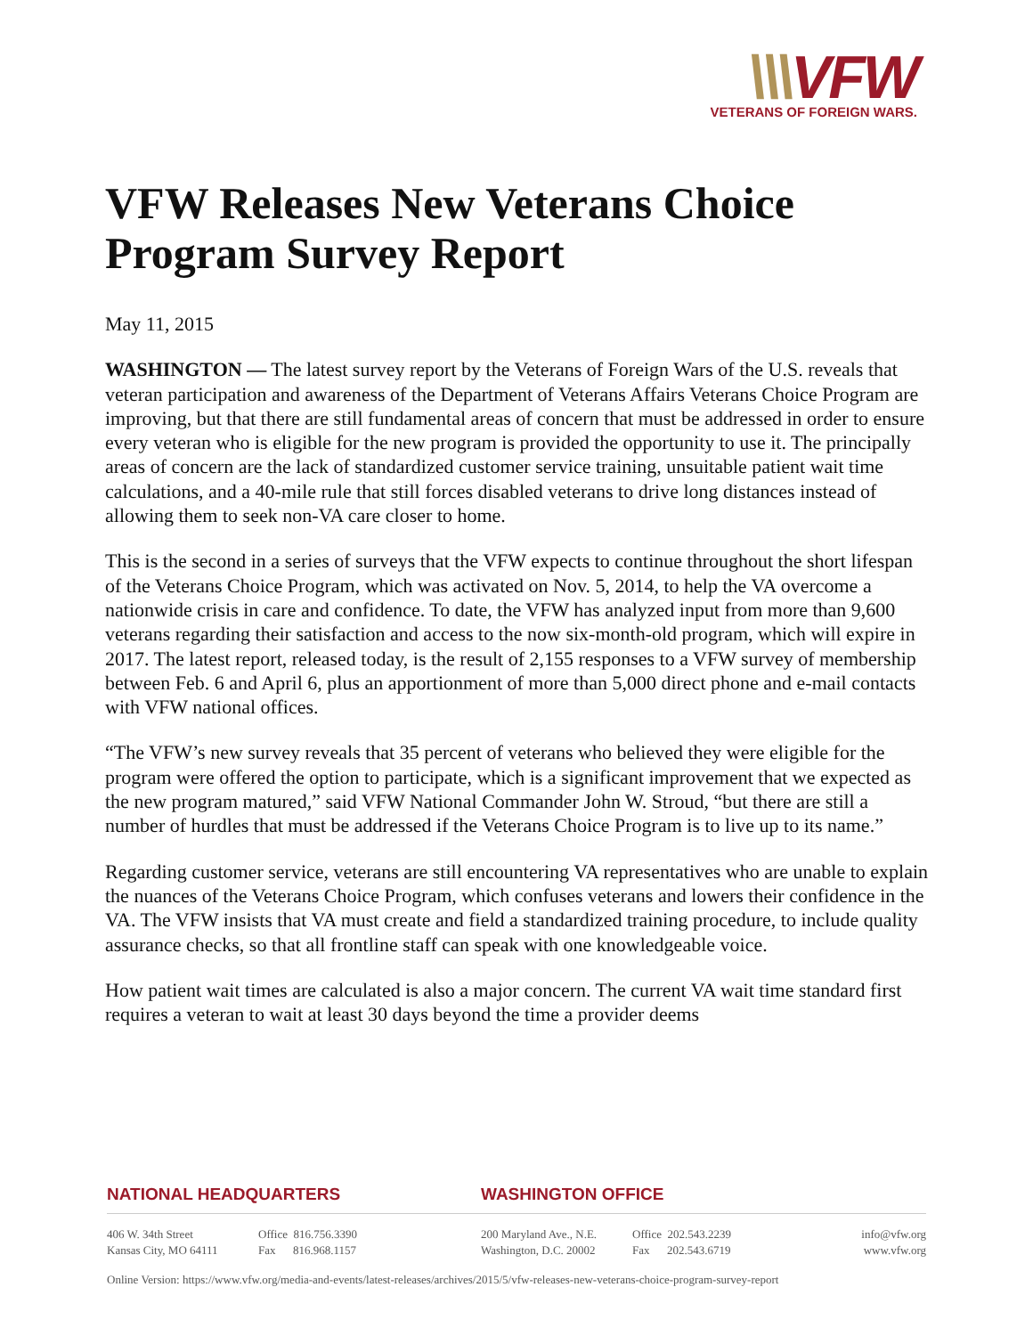\\\VFW
VETERANS OF FOREIGN WARS.
VFW Releases New Veterans Choice Program Survey Report
May 11, 2015
WASHINGTON — The latest survey report by the Veterans of Foreign Wars of the U.S. reveals that veteran participation and awareness of the Department of Veterans Affairs Veterans Choice Program are improving, but that there are still fundamental areas of concern that must be addressed in order to ensure every veteran who is eligible for the new program is provided the opportunity to use it. The principally areas of concern are the lack of standardized customer service training, unsuitable patient wait time calculations, and a 40-mile rule that still forces disabled veterans to drive long distances instead of allowing them to seek non-VA care closer to home.
This is the second in a series of surveys that the VFW expects to continue throughout the short lifespan of the Veterans Choice Program, which was activated on Nov. 5, 2014, to help the VA overcome a nationwide crisis in care and confidence. To date, the VFW has analyzed input from more than 9,600 veterans regarding their satisfaction and access to the now six-month-old program, which will expire in 2017. The latest report, released today, is the result of 2,155 responses to a VFW survey of membership between Feb. 6 and April 6, plus an apportionment of more than 5,000 direct phone and e-mail contacts with VFW national offices.
“The VFW’s new survey reveals that 35 percent of veterans who believed they were eligible for the program were offered the option to participate, which is a significant improvement that we expected as the new program matured,” said VFW National Commander John W. Stroud, “but there are still a number of hurdles that must be addressed if the Veterans Choice Program is to live up to its name.”
Regarding customer service, veterans are still encountering VA representatives who are unable to explain the nuances of the Veterans Choice Program, which confuses veterans and lowers their confidence in the VA. The VFW insists that VA must create and field a standardized training procedure, to include quality assurance checks, so that all frontline staff can speak with one knowledgeable voice.
How patient wait times are calculated is also a major concern. The current VA wait time standard first requires a veteran to wait at least 30 days beyond the time a provider deems
NATIONAL HEADQUARTERS WASHINGTON OFFICE
406 W. 34th Street
Kansas City, MO 64111
Office 816.756.3390
Fax 816.968.1157
200 Maryland Ave., N.E.
Washington, D.C. 20002
Office 202.543.2239
Fax 202.543.6719
info@vfw.org
www.vfw.org
Online Version: https://www.vfw.org/media-and-events/latest-releases/archives/2015/5/vfw-releases-new-veterans-choice-program-survey-report